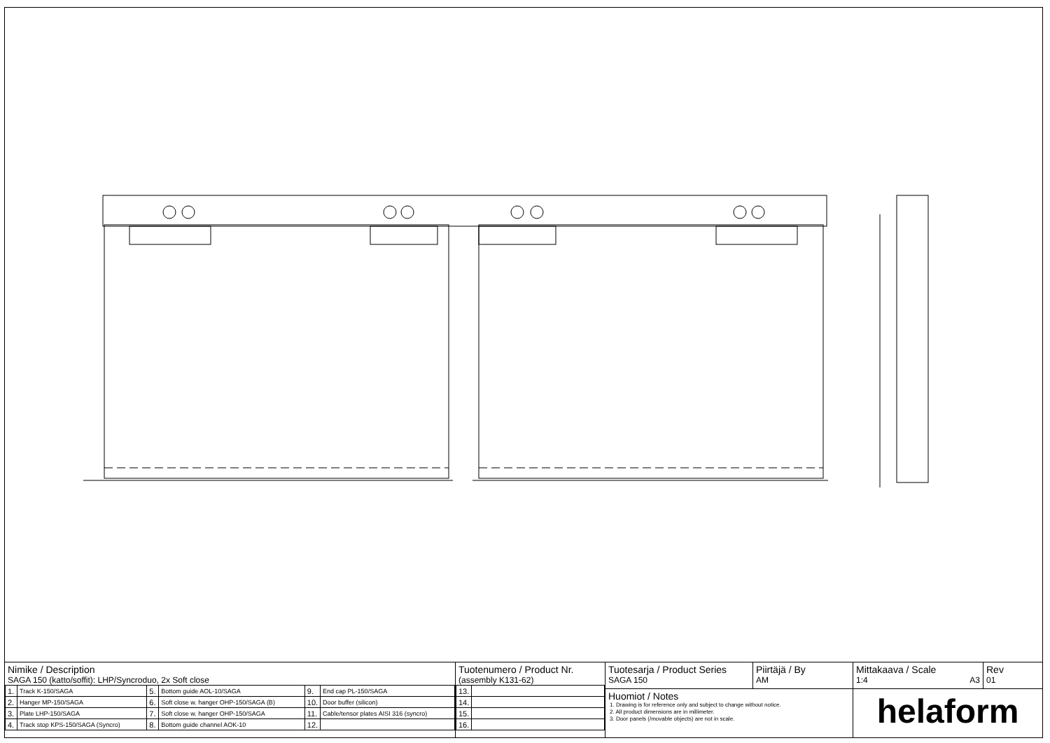Nimike / Description
SAGA 150 (katto/soffit): LHP/Syncroduo, 2x Soft close
| 1. | Track K-150/SAGA | 5. | Bottom guide AOL-10/SAGA | 9. | End cap PL-150/SAGA |
| 2. | Hanger MP-150/SAGA | 6. | Soft close w. hanger OHP-150/SAGA (B) | 10. | Door buffer (silicon) |
| 3. | Plate LHP-150/SAGA | 7. | Soft close w. hanger OHP-150/SAGA | 11. | Cable/tensor plates AISI 316 (syncro) |
| 4. | Track stop KPS-150/SAGA (Syncro) | 8. | Bottom guide channel AOK-10 | 12. | |
Tuotenumero / Product Nr.
(assembly K131-62)
| 13. | |
| 14. | |
| 15. | |
| 16. | |
Tuotesarja / Product Series
SAGA 150
Piirtäjä / By
AM
Huomiot / Notes
1. Drawing is for reference only and subject to change without notice.
2. All product dimensions are in millimeter.
3. Door panels (/movable objects) are not in scale.
Mittakaava / Scale
1:4 A3
Rev
01
helaform